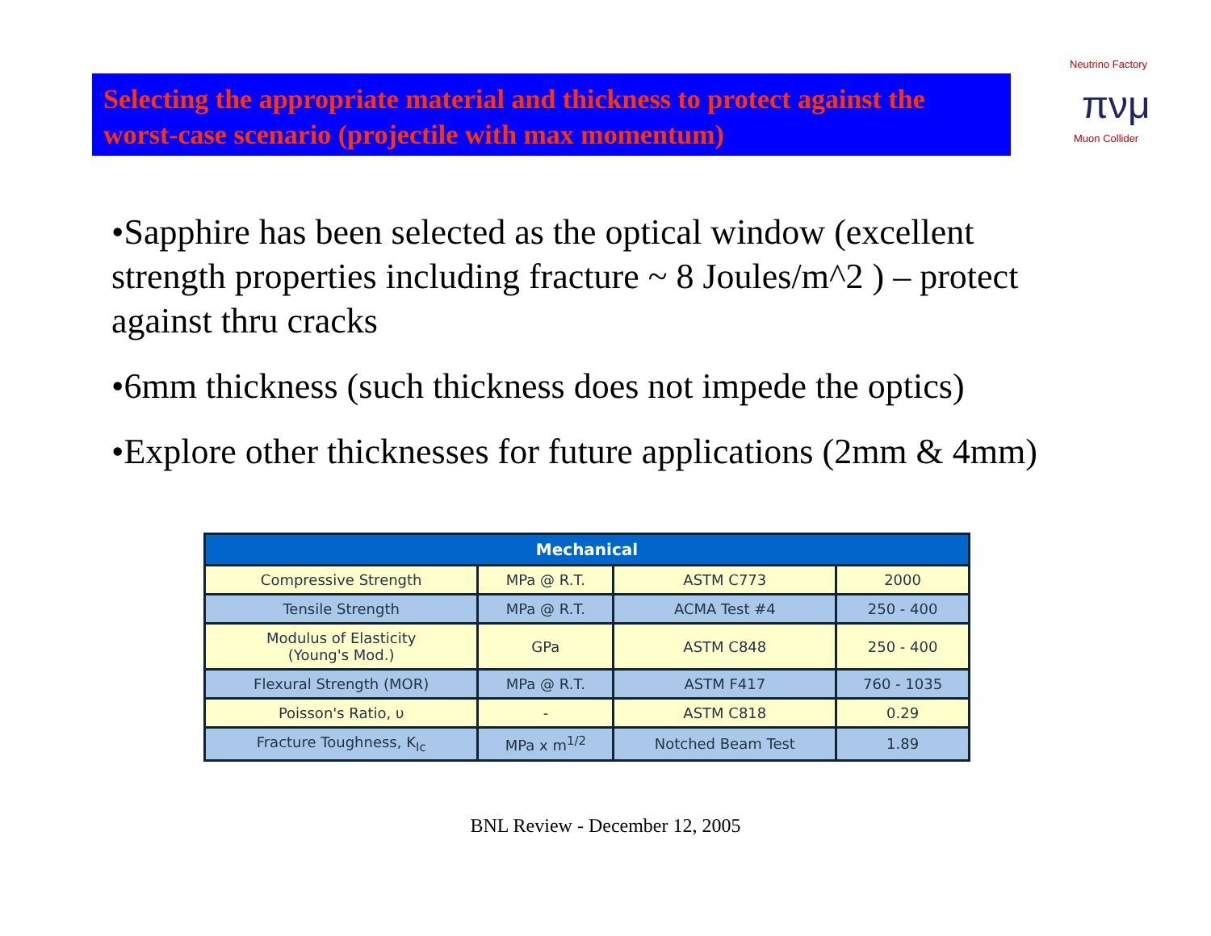Selecting the appropriate material and thickness to protect against the worst-case scenario (projectile with max momentum)
Neutrino Factory
πνμ
Muon Collider
•Sapphire has been selected as the optical window (excellent strength properties including fracture ~ 8 Joules/m^2 ) – protect against thru cracks
•6mm thickness (such thickness does not impede the optics)
•Explore other thicknesses for future applications (2mm & 4mm)
| Mechanical | | | |
| --- | --- | --- | --- |
| Compressive Strength | MPa @ R.T. | ASTM C773 | 2000 |
| Tensile Strength | MPa @ R.T. | ACMA Test #4 | 250 - 400 |
| Modulus of Elasticity (Young's Mod.) | GPa | ASTM C848 | 250 - 400 |
| Flexural Strength (MOR) | MPa @ R.T. | ASTM F417 | 760 - 1035 |
| Poisson's Ratio, υ | - | ASTM C818 | 0.29 |
| Fracture Toughness, K<sub>Ic</sub> | MPa x m<sup>1/2</sup> | Notched Beam Test | 1.89 |
BNL Review - December 12, 2005